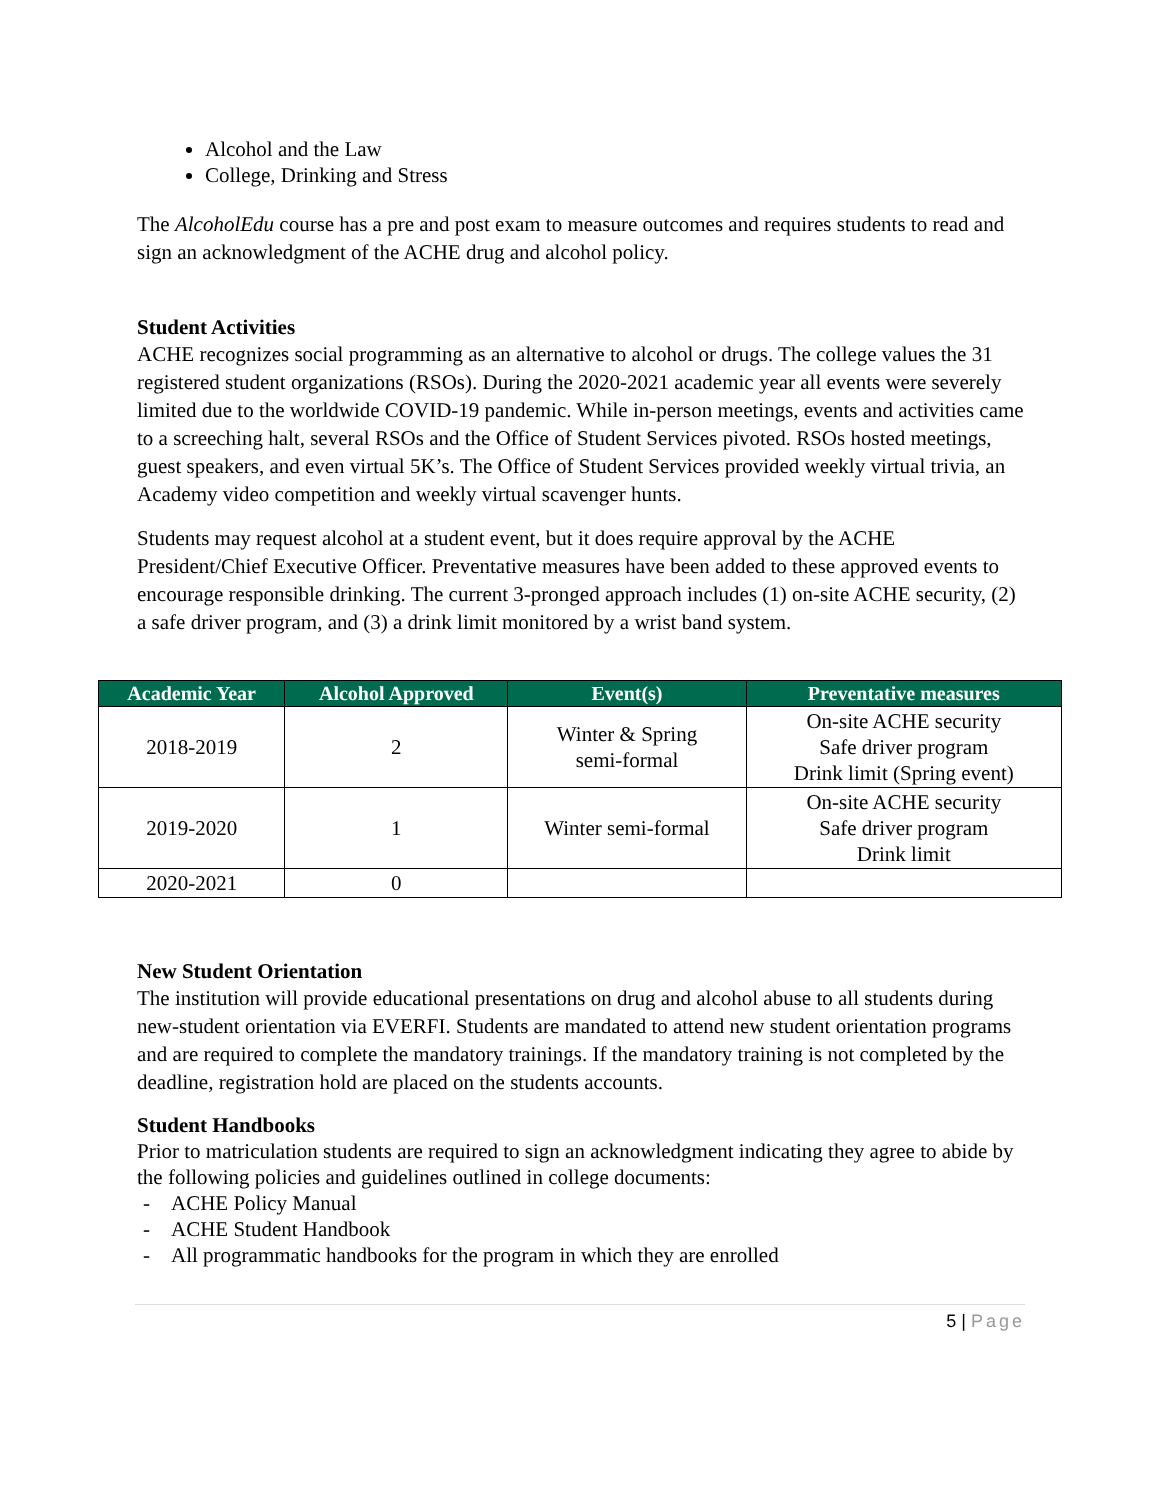Alcohol and the Law
College, Drinking and Stress
The AlcoholEdu course has a pre and post exam to measure outcomes and requires students to read and sign an acknowledgment of the ACHE drug and alcohol policy.
Student Activities
ACHE recognizes social programming as an alternative to alcohol or drugs. The college values the 31 registered student organizations (RSOs). During the 2020-2021 academic year all events were severely limited due to the worldwide COVID-19 pandemic. While in-person meetings, events and activities came to a screeching halt, several RSOs and the Office of Student Services pivoted. RSOs hosted meetings, guest speakers, and even virtual 5K’s. The Office of Student Services provided weekly virtual trivia, an Academy video competition and weekly virtual scavenger hunts.
Students may request alcohol at a student event, but it does require approval by the ACHE President/Chief Executive Officer. Preventative measures have been added to these approved events to encourage responsible drinking. The current 3-pronged approach includes (1) on-site ACHE security, (2) a safe driver program, and (3) a drink limit monitored by a wrist band system.
| Academic Year | Alcohol Approved | Event(s) | Preventative measures |
| --- | --- | --- | --- |
| 2018-2019 | 2 | Winter & Spring semi-formal | On-site ACHE security Safe driver program Drink limit (Spring event) |
| 2019-2020 | 1 | Winter semi-formal | On-site ACHE security Safe driver program Drink limit |
| 2020-2021 | 0 | | |
New Student Orientation
The institution will provide educational presentations on drug and alcohol abuse to all students during new-student orientation via EVERFI. Students are mandated to attend new student orientation programs and are required to complete the mandatory trainings. If the mandatory training is not completed by the deadline, registration hold are placed on the students accounts.
Student Handbooks
Prior to matriculation students are required to sign an acknowledgment indicating they agree to abide by the following policies and guidelines outlined in college documents:
- ACHE Policy Manual
- ACHE Student Handbook
- All programmatic handbooks for the program in which they are enrolled
5 | Page